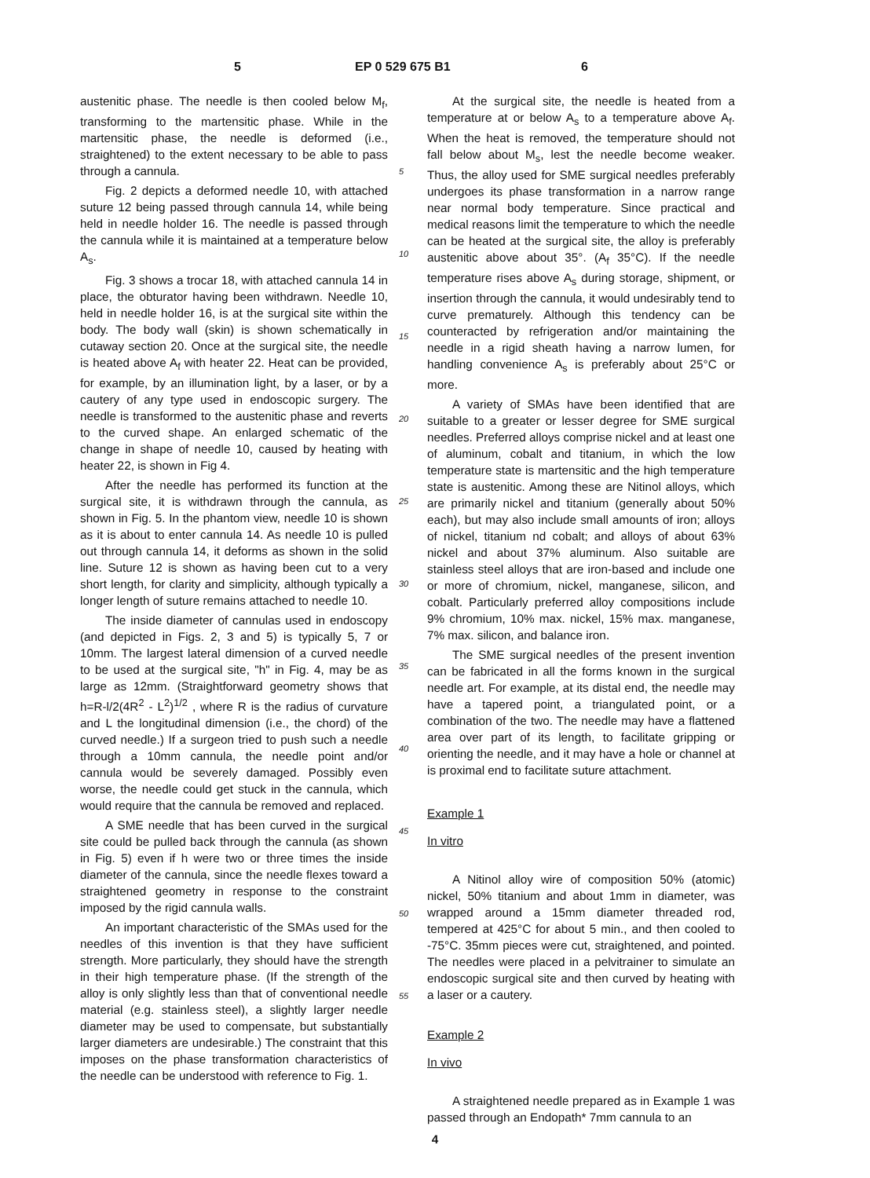5 EP 0 529 675 B1 6
austenitic phase. The needle is then cooled below M<sub>f</sub>, transforming to the martensitic phase. While in the martensitic phase, the needle is deformed (i.e., straightened) to the extent necessary to be able to pass through a cannula.
Fig. 2 depicts a deformed needle 10, with attached suture 12 being passed through cannula 14, while being held in needle holder 16. The needle is passed through the cannula while it is maintained at a temperature below A<sub>s</sub>.
Fig. 3 shows a trocar 18, with attached cannula 14 in place, the obturator having been withdrawn. Needle 10, held in needle holder 16, is at the surgical site within the body. The body wall (skin) is shown schematically in cutaway section 20. Once at the surgical site, the needle is heated above A<sub>f</sub> with heater 22. Heat can be provided, for example, by an illumination light, by a laser, or by a cautery of any type used in endoscopic surgery. The needle is transformed to the austenitic phase and reverts to the curved shape. An enlarged schematic of the change in shape of needle 10, caused by heating with heater 22, is shown in Fig 4.
After the needle has performed its function at the surgical site, it is withdrawn through the cannula, as shown in Fig. 5. In the phantom view, needle 10 is shown as it is about to enter cannula 14. As needle 10 is pulled out through cannula 14, it deforms as shown in the solid line. Suture 12 is shown as having been cut to a very short length, for clarity and simplicity, although typically a longer length of suture remains attached to needle 10.
The inside diameter of cannulas used in endoscopy (and depicted in Figs. 2, 3 and 5) is typically 5, 7 or 10mm. The largest lateral dimension of a curved needle to be used at the surgical site, "h" in Fig. 4, may be as large as 12mm. (Straightforward geometry shows that h=R-l/2(4R<sup>2</sup> - L<sup>2</sup>)<sup>1/2</sup> , where R is the radius of curvature and L the longitudinal dimension (i.e., the chord) of the curved needle.) If a surgeon tried to push such a needle through a 10mm cannula, the needle point and/or cannula would be severely damaged. Possibly even worse, the needle could get stuck in the cannula, which would require that the cannula be removed and replaced.
A SME needle that has been curved in the surgical site could be pulled back through the cannula (as shown in Fig. 5) even if h were two or three times the inside diameter of the cannula, since the needle flexes toward a straightened geometry in response to the constraint imposed by the rigid cannula walls.
An important characteristic of the SMAs used for the needles of this invention is that they have sufficient strength. More particularly, they should have the strength in their high temperature phase. (If the strength of the alloy is only slightly less than that of conventional needle material (e.g. stainless steel), a slightly larger needle diameter may be used to compensate, but substantially larger diameters are undesirable.) The constraint that this imposes on the phase transformation characteristics of the needle can be understood with reference to Fig. 1.
5
10
15
20
25
30
35
40
45
50
55
At the surgical site, the needle is heated from a temperature at or below A<sub>s</sub> to a temperature above A<sub>f</sub>. When the heat is removed, the temperature should not fall below about M<sub>s</sub>, lest the needle become weaker. Thus, the alloy used for SME surgical needles preferably undergoes its phase transformation in a narrow range near normal body temperature. Since practical and medical reasons limit the temperature to which the needle can be heated at the surgical site, the alloy is preferably austenitic above about 35°. (A<sub>f</sub> 35°C). If the needle temperature rises above A<sub>s</sub> during storage, shipment, or insertion through the cannula, it would undesirably tend to curve prematurely. Although this tendency can be counteracted by refrigeration and/or maintaining the needle in a rigid sheath having a narrow lumen, for handling convenience A<sub>s</sub> is preferably about 25°C or more.
A variety of SMAs have been identified that are suitable to a greater or lesser degree for SME surgical needles. Preferred alloys comprise nickel and at least one of aluminum, cobalt and titanium, in which the low temperature state is martensitic and the high temperature state is austenitic. Among these are Nitinol alloys, which are primarily nickel and titanium (generally about 50% each), but may also include small amounts of iron; alloys of nickel, titanium nd cobalt; and alloys of about 63% nickel and about 37% aluminum. Also suitable are stainless steel alloys that are iron-based and include one or more of chromium, nickel, manganese, silicon, and cobalt. Particularly preferred alloy compositions include 9% chromium, 10% max. nickel, 15% max. manganese, 7% max. silicon, and balance iron.
The SME surgical needles of the present invention can be fabricated in all the forms known in the surgical needle art. For example, at its distal end, the needle may have a tapered point, a triangulated point, or a combination of the two. The needle may have a flattened area over part of its length, to facilitate gripping or orienting the needle, and it may have a hole or channel at is proximal end to facilitate suture attachment.
Example 1
In vitro
A Nitinol alloy wire of composition 50% (atomic) nickel, 50% titanium and about 1mm in diameter, was wrapped around a 15mm diameter threaded rod, tempered at 425°C for about 5 min., and then cooled to -75°C. 35mm pieces were cut, straightened, and pointed. The needles were placed in a pelvitrainer to simulate an endoscopic surgical site and then curved by heating with a laser or a cautery.
Example 2
In vivo
A straightened needle prepared as in Example 1 was passed through an Endopath* 7mm cannula to an
4